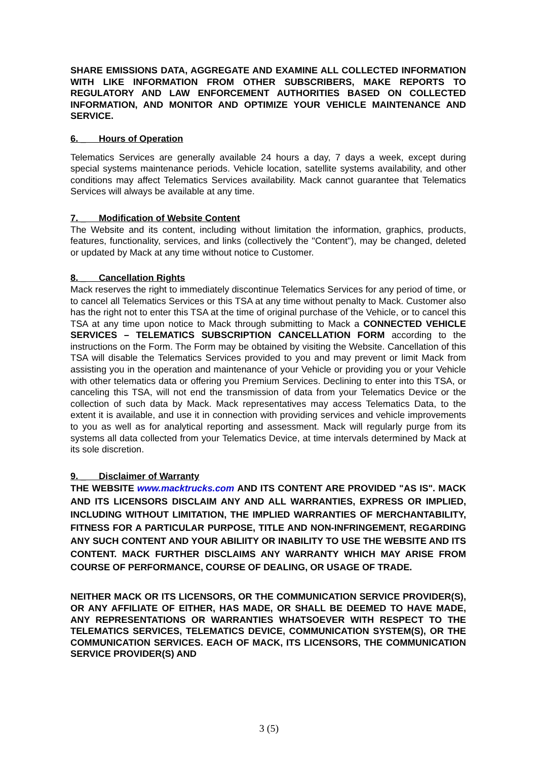SHARE EMISSIONS DATA, AGGREGATE AND EXAMINE ALL COLLECTED INFORMATION WITH LIKE INFORMATION FROM OTHER SUBSCRIBERS, MAKE REPORTS TO REGULATORY AND LAW ENFORCEMENT AUTHORITIES BASED ON COLLECTED INFORMATION, AND MONITOR AND OPTIMIZE YOUR VEHICLE MAINTENANCE AND SERVICE.
6. _ Hours of Operation
Telematics Services are generally available 24 hours a day, 7 days a week, except during special systems maintenance periods. Vehicle location, satellite systems availability, and other conditions may affect Telematics Services availability. Mack cannot guarantee that Telematics Services will always be available at any time.
7. _ Modification of Website Content
The Website and its content, including without limitation the information, graphics, products, features, functionality, services, and links (collectively the "Content"), may be changed, deleted or updated by Mack at any time without notice to Customer.
8. _ Cancellation Rights
Mack reserves the right to immediately discontinue Telematics Services for any period of time, or to cancel all Telematics Services or this TSA at any time without penalty to Mack. Customer also has the right not to enter this TSA at the time of original purchase of the Vehicle, or to cancel this TSA at any time upon notice to Mack through submitting to Mack a CONNECTED VEHICLE SERVICES – TELEMATICS SUBSCRIPTION CANCELLATION FORM according to the instructions on the Form. The Form may be obtained by visiting the Website. Cancellation of this TSA will disable the Telematics Services provided to you and may prevent or limit Mack from assisting you in the operation and maintenance of your Vehicle or providing you or your Vehicle with other telematics data or offering you Premium Services. Declining to enter into this TSA, or canceling this TSA, will not end the transmission of data from your Telematics Device or the collection of such data by Mack. Mack representatives may access Telematics Data, to the extent it is available, and use it in connection with providing services and vehicle improvements to you as well as for analytical reporting and assessment. Mack will regularly purge from its systems all data collected from your Telematics Device, at time intervals determined by Mack at its sole discretion.
9. _ Disclaimer of Warranty
THE WEBSITE www.macktrucks.com AND ITS CONTENT ARE PROVIDED "AS IS". MACK AND ITS LICENSORS DISCLAIM ANY AND ALL WARRANTIES, EXPRESS OR IMPLIED, INCLUDING WITHOUT LIMITATION, THE IMPLIED WARRANTIES OF MERCHANTABILITY, FITNESS FOR A PARTICULAR PURPOSE, TITLE AND NON-INFRINGEMENT, REGARDING ANY SUCH CONTENT AND YOUR ABILIITY OR INABILITY TO USE THE WEBSITE AND ITS CONTENT. MACK FURTHER DISCLAIMS ANY WARRANTY WHICH MAY ARISE FROM COURSE OF PERFORMANCE, COURSE OF DEALING, OR USAGE OF TRADE.
NEITHER MACK OR ITS LICENSORS, OR THE COMMUNICATION SERVICE PROVIDER(S), OR ANY AFFILIATE OF EITHER, HAS MADE, OR SHALL BE DEEMED TO HAVE MADE, ANY REPRESENTATIONS OR WARRANTIES WHATSOEVER WITH RESPECT TO THE TELEMATICS SERVICES, TELEMATICS DEVICE, COMMUNICATION SYSTEM(S), OR THE COMMUNICATION SERVICES. EACH OF MACK, ITS LICENSORS, THE COMMUNICATION SERVICE PROVIDER(S) AND
3 (5)